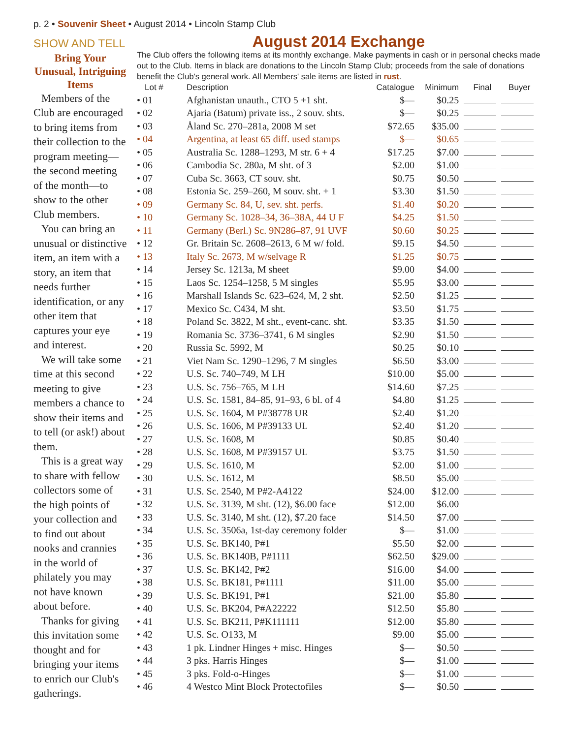p. 2 • Souvenir Sheet • August 2014 • Lincoln Stamp Club
SHOW AND TELL
Bring Your Unusual, Intriguing Items
Members of the Club are encouraged to bring items from their collection to the program meeting—the second meeting of the month—to show to the other Club members.
You can bring an unusual or distinctive item, an item with a story, an item that needs further identification, or any other item that captures your eye and interest.
We will take some time at this second meeting to give members a chance to show their items and to tell (or ask!) about them.
This is a great way to share with fellow collectors some of the high points of your collection and to find out about nooks and crannies in the world of philately you may not have known about before.
Thanks for giving this invitation some thought and for bringing your items to enrich our Club's gatherings.
August 2014 Exchange
The Club offers the following items at its monthly exchange. Make payments in cash or in personal checks made out to the Club. Items in black are donations to the Lincoln Stamp Club; proceeds from the sale of donations benefit the Club's general work. All Members' sale items are listed in rust.
| Lot # | Description | Catalogue | Minimum | Final | Buyer |
| --- | --- | --- | --- | --- | --- |
| • 01 | Afghanistan unauth., CTO 5 +1 sht. | $— | $0.25 | | |
| • 02 | Ajaria (Batum) private iss., 2 souv. shts. | $— | $0.25 | | |
| • 03 | Åland Sc. 270–281a, 2008 M set | $72.65 | $35.00 | | |
| • 04 | Argentina, at least 65 diff. used stamps | $— | $0.65 | | |
| • 05 | Australia Sc. 1288–1293, M str. 6 + 4 | $17.25 | $7.00 | | |
| • 06 | Cambodia Sc. 280a, M sht. of 3 | $2.00 | $1.00 | | |
| • 07 | Cuba Sc. 3663, CT souv. sht. | $0.75 | $0.50 | | |
| • 08 | Estonia Sc. 259–260, M souv. sht. + 1 | $3.30 | $1.50 | | |
| • 09 | Germany Sc. 84, U, sev. sht. perfs. | $1.40 | $0.20 | | |
| • 10 | Germany Sc. 1028–34, 36–38A, 44 U F | $4.25 | $1.50 | | |
| • 11 | Germany (Berl.) Sc. 9N286–87, 91 UVF | $0.60 | $0.25 | | |
| • 12 | Gr. Britain Sc. 2608–2613, 6 M w/ fold. | $9.15 | $4.50 | | |
| • 13 | Italy Sc. 2673, M w/selvage R | $1.25 | $0.75 | | |
| • 14 | Jersey Sc. 1213a, M sheet | $9.00 | $4.00 | | |
| • 15 | Laos Sc. 1254–1258, 5 M singles | $5.95 | $3.00 | | |
| • 16 | Marshall Islands Sc. 623–624, M, 2 sht. | $2.50 | $1.25 | | |
| • 17 | Mexico Sc. C434, M sht. | $3.50 | $1.75 | | |
| • 18 | Poland Sc. 3822, M sht., event-canc. sht. | $3.35 | $1.50 | | |
| • 19 | Romania Sc. 3736–3741, 6 M singles | $2.90 | $1.50 | | |
| • 20 | Russia Sc. 5992, M | $0.25 | $0.10 | | |
| • 21 | Viet Nam Sc. 1290–1296, 7 M singles | $6.50 | $3.00 | | |
| • 22 | U.S. Sc. 740–749, M LH | $10.00 | $5.00 | | |
| • 23 | U.S. Sc. 756–765, M LH | $14.60 | $7.25 | | |
| • 24 | U.S. Sc. 1581, 84–85, 91–93, 6 bl. of 4 | $4.80 | $1.25 | | |
| • 25 | U.S. Sc. 1604, M P#38778 UR | $2.40 | $1.20 | | |
| • 26 | U.S. Sc. 1606, M P#39133 UL | $2.40 | $1.20 | | |
| • 27 | U.S. Sc. 1608, M | $0.85 | $0.40 | | |
| • 28 | U.S. Sc. 1608, M P#39157 UL | $3.75 | $1.50 | | |
| • 29 | U.S. Sc. 1610, M | $2.00 | $1.00 | | |
| • 30 | U.S. Sc. 1612, M | $8.50 | $5.00 | | |
| • 31 | U.S. Sc. 2540, M P#2-A4122 | $24.00 | $12.00 | | |
| • 32 | U.S. Sc. 3139, M sht. (12), $6.00 face | $12.00 | $6.00 | | |
| • 33 | U.S. Sc. 3140, M sht. (12), $7.20 face | $14.50 | $7.00 | | |
| • 34 | U.S. Sc. 3506a, 1st-day ceremony folder | $— | $1.00 | | |
| • 35 | U.S. Sc. BK140, P#1 | $5.50 | $2.00 | | |
| • 36 | U.S. Sc. BK140B, P#1111 | $62.50 | $29.00 | | |
| • 37 | U.S. Sc. BK142, P#2 | $16.00 | $4.00 | | |
| • 38 | U.S. Sc. BK181, P#1111 | $11.00 | $5.00 | | |
| • 39 | U.S. Sc. BK191, P#1 | $21.00 | $5.80 | | |
| • 40 | U.S. Sc. BK204, P#A22222 | $12.50 | $5.80 | | |
| • 41 | U.S. Sc. BK211, P#K111111 | $12.00 | $5.80 | | |
| • 42 | U.S. Sc. O133, M | $9.00 | $5.00 | | |
| • 43 | 1 pk. Lindner Hinges + misc. Hinges | $— | $0.50 | | |
| • 44 | 3 pks. Harris Hinges | $— | $1.00 | | |
| • 45 | 3 pks. Fold-o-Hinges | $— | $1.00 | | |
| • 46 | 4 Westco Mint Block Protectofiles | $— | $0.50 | | |